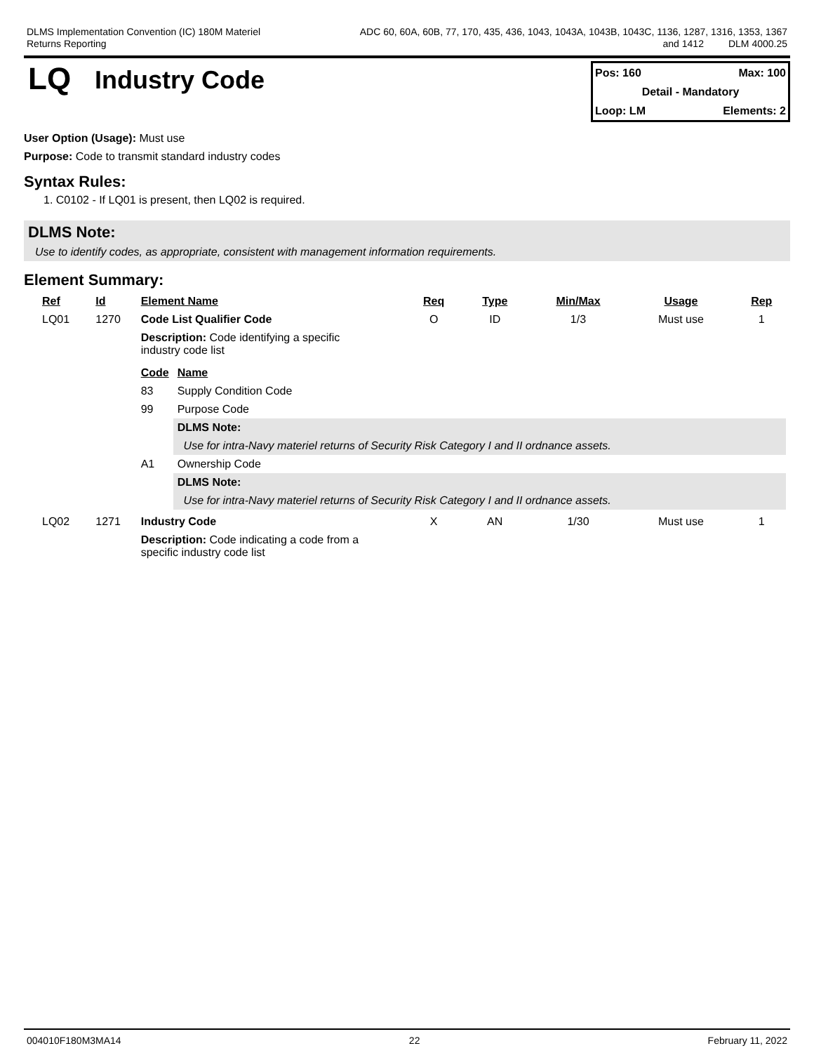DLMS Implementation Convention (IC) 180M Materiel
Returns Reporting
ADC 60, 60A, 60B, 77, 170, 435, 436, 1043, 1043A, 1043B, 1043C, 1136, 1287, 1316, 1353, 1367
and 1412 DLM 4000.25
LQ
Industry Code
Pos: 160 Max: 100
Detail - Mandatory
Loop: LM Elements: 2
User Option (Usage): Must use
Purpose: Code to transmit standard industry codes
Syntax Rules:
1. C0102 - If LQ01 is present, then LQ02 is required.
DLMS Note:
Use to identify codes, as appropriate, consistent with management information requirements.
Element Summary:
| Ref | Id | Element Name | Req | Type | Min/Max | Usage | Rep |
| --- | --- | --- | --- | --- | --- | --- | --- |
| LQ01 | 1270 | Code List Qualifier Code | O | ID | 1/3 | Must use | 1 |
| | | Description: Code identifying a specific industry code list / Code / Name / / --- / --- / / 83 / Supply Condition Code / / 99 / Purpose Code / / / DLMS Note: / / / Use for intra-Navy materiel returns of Security Risk Category I and II ordnance assets. / / A1 / Ownership Code / / / DLMS Note: / / / Use for intra-Navy materiel returns of Security Risk Category I and II ordnance assets. / | | | | | |
| LQ02 | 1271 | Industry Code | X | AN | 1/30 | Must use | 1 |
| | | Description: Code indicating a code from a specific industry code list | | | | | |
004010F180M3MA14 22 February 11, 2022